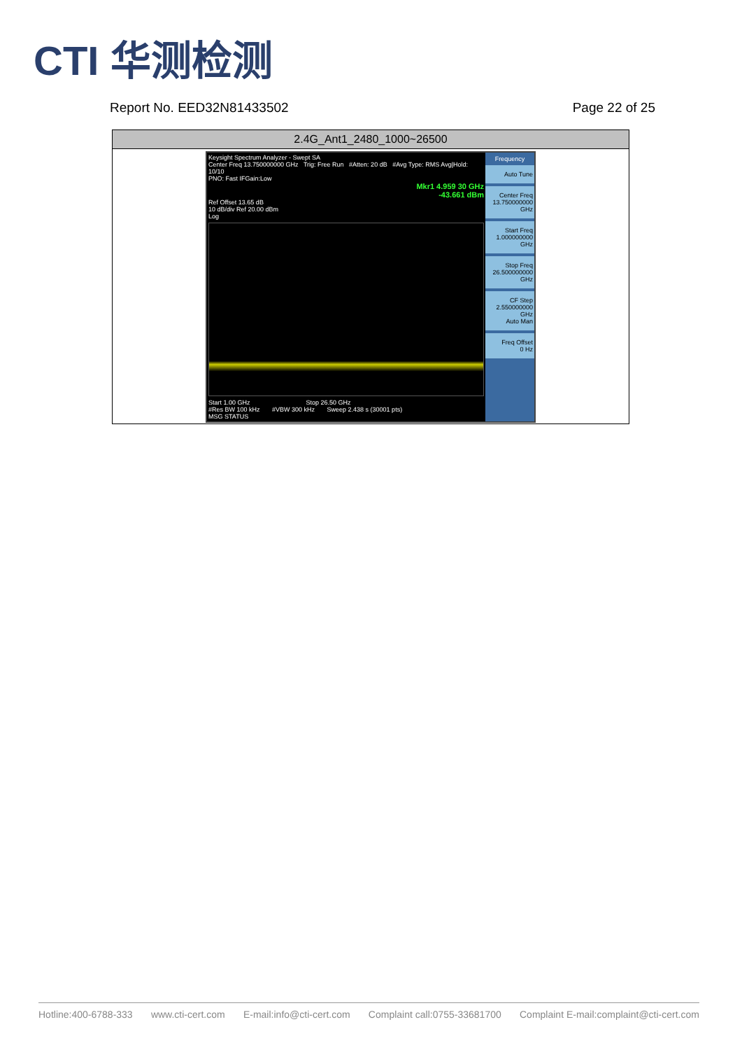CTI 华测检测
Report No. EED32N81433502 Page 22 of 25
| 2.4G_Ant1_2480_1000~26500 |
| --- |
| Keysight Spectrum Analyzer - Swept SA Center Freq 13.750000000 GHz Trig: Free Run #Atten: 20 dB #Avg Type: RMS Avg/Hold: 10/10 PNO: Fast IFGain:Low Mkr1 4.959 30 GHz -43.661 dBm Ref Offset 13.65 dB 10 dB/div Ref 20.00 dBm Log Start 1.00 GHz Stop 26.50 GHz #Res BW 100 kHz #VBW 300 kHz Sweep 2.438 s (30001 pts) MSG STATUS Frequency Auto Tune Center Freq 13.750000000 GHz Start Freq 1.000000000 GHz Stop Freq 26.500000000 GHz CF Step 2.550000000 GHz Auto Man Freq Offset 0 Hz |
Hotline:400-6788-333 www.cti-cert.com E-mail:info@cti-cert.com Complaint call:0755-33681700 Complaint E-mail:complaint@cti-cert.com